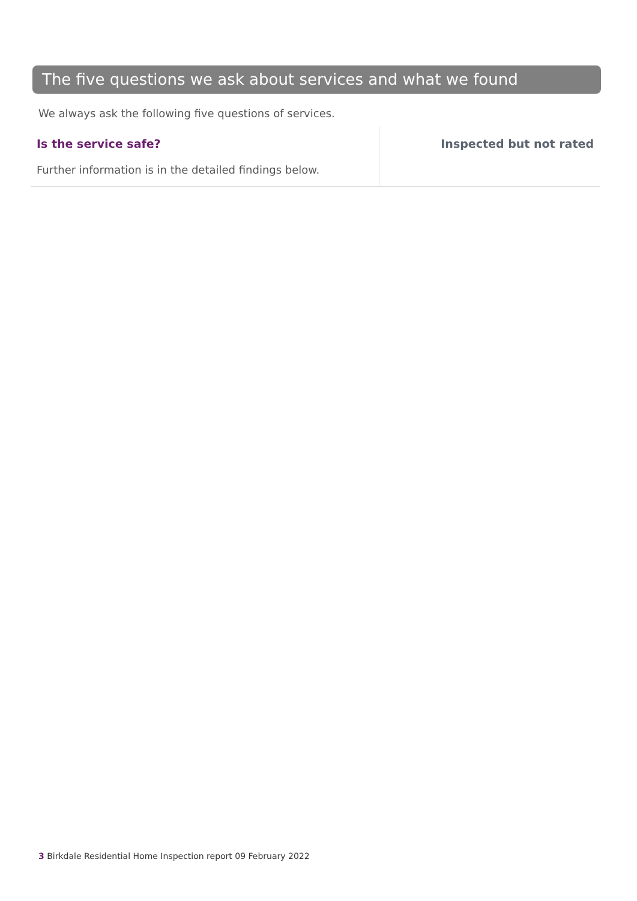The five questions we ask about services and what we found
We always ask the following five questions of services.
Is the service safe?
Further information is in the detailed findings below.
Inspected but not rated
3 Birkdale Residential Home Inspection report 09 February 2022